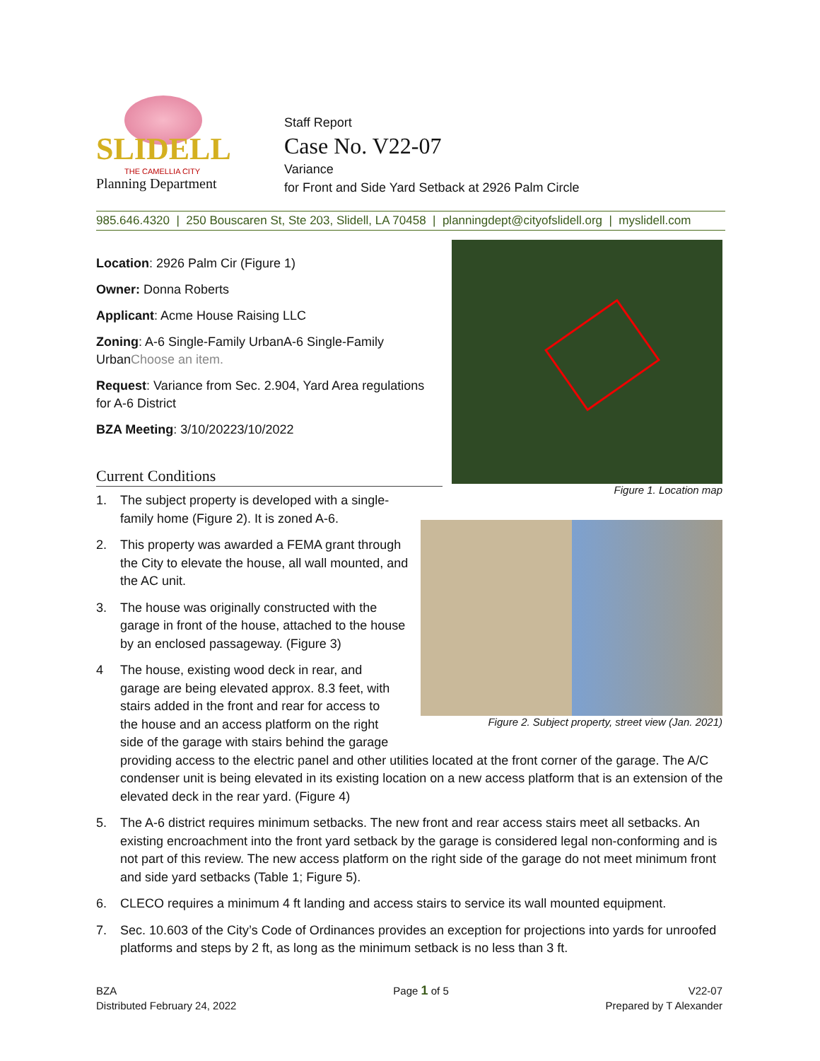SLIDELL
THE CAMELLIA CITY
Planning Department
Staff Report
Case No. V22-07
Variance
for Front and Side Yard Setback at 2926 Palm Circle
985.646.4320 | 250 Bouscaren St, Ste 203, Slidell, LA 70458 | planningdept@cityofslidell.org | myslidell.com
Location: 2926 Palm Cir (Figure 1)
Owner: Donna Roberts
Applicant: Acme House Raising LLC
Zoning: A-6 Single-Family UrbanA-6 Single-Family UrbanChoose an item.
Request: Variance from Sec. 2.904, Yard Area regulations for A-6 District
BZA Meeting: 3/10/20223/10/2022
Current Conditions
Figure 1. Location map
Figure 2. Subject property, street view (Jan. 2021)
1. The subject property is developed with a single-family home (Figure 2). It is zoned A-6.
2. This property was awarded a FEMA grant through the City to elevate the house, all wall mounted, and the AC unit.
3. The house was originally constructed with the garage in front of the house, attached to the house by an enclosed passageway. (Figure 3)
4 The house, existing wood deck in rear, and
garage are being elevated approx. 8.3 feet, with
stairs added in the front and rear for access to
the house and an access platform on the right
side of the garage with stairs behind the garage
providing access to the electric panel and other utilities located at the front corner of the garage. The A/C condenser unit is being elevated in its existing location on a new access platform that is an extension of the elevated deck in the rear yard. (Figure 4)
5. The A-6 district requires minimum setbacks. The new front and rear access stairs meet all setbacks. An existing encroachment into the front yard setback by the garage is considered legal non-conforming and is not part of this review. The new access platform on the right side of the garage do not meet minimum front and side yard setbacks (Table 1; Figure 5).
6. CLECO requires a minimum 4 ft landing and access stairs to service its wall mounted equipment.
7. Sec. 10.603 of the City’s Code of Ordinances provides an exception for projections into yards for unroofed platforms and steps by 2 ft, as long as the minimum setback is no less than 3 ft.
BZA
Distributed February 24, 2022
Page 1 of 5 V22-07
Prepared by T Alexander